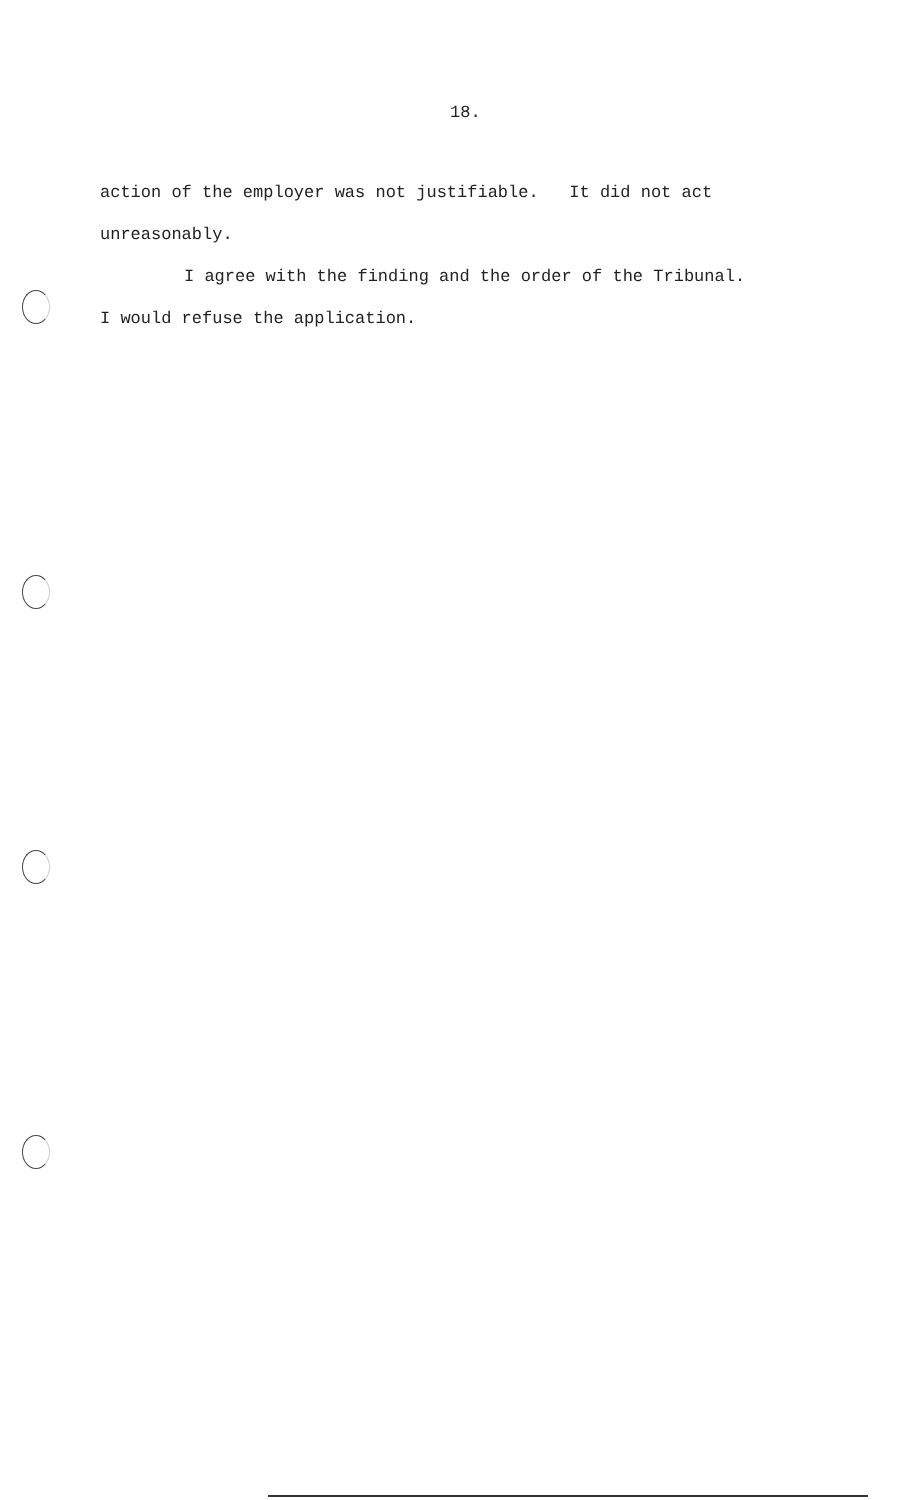18.
action of the employer was not justifiable. It did not act unreasonably.
I agree with the finding and the order of the Tribunal.
I would refuse the application.